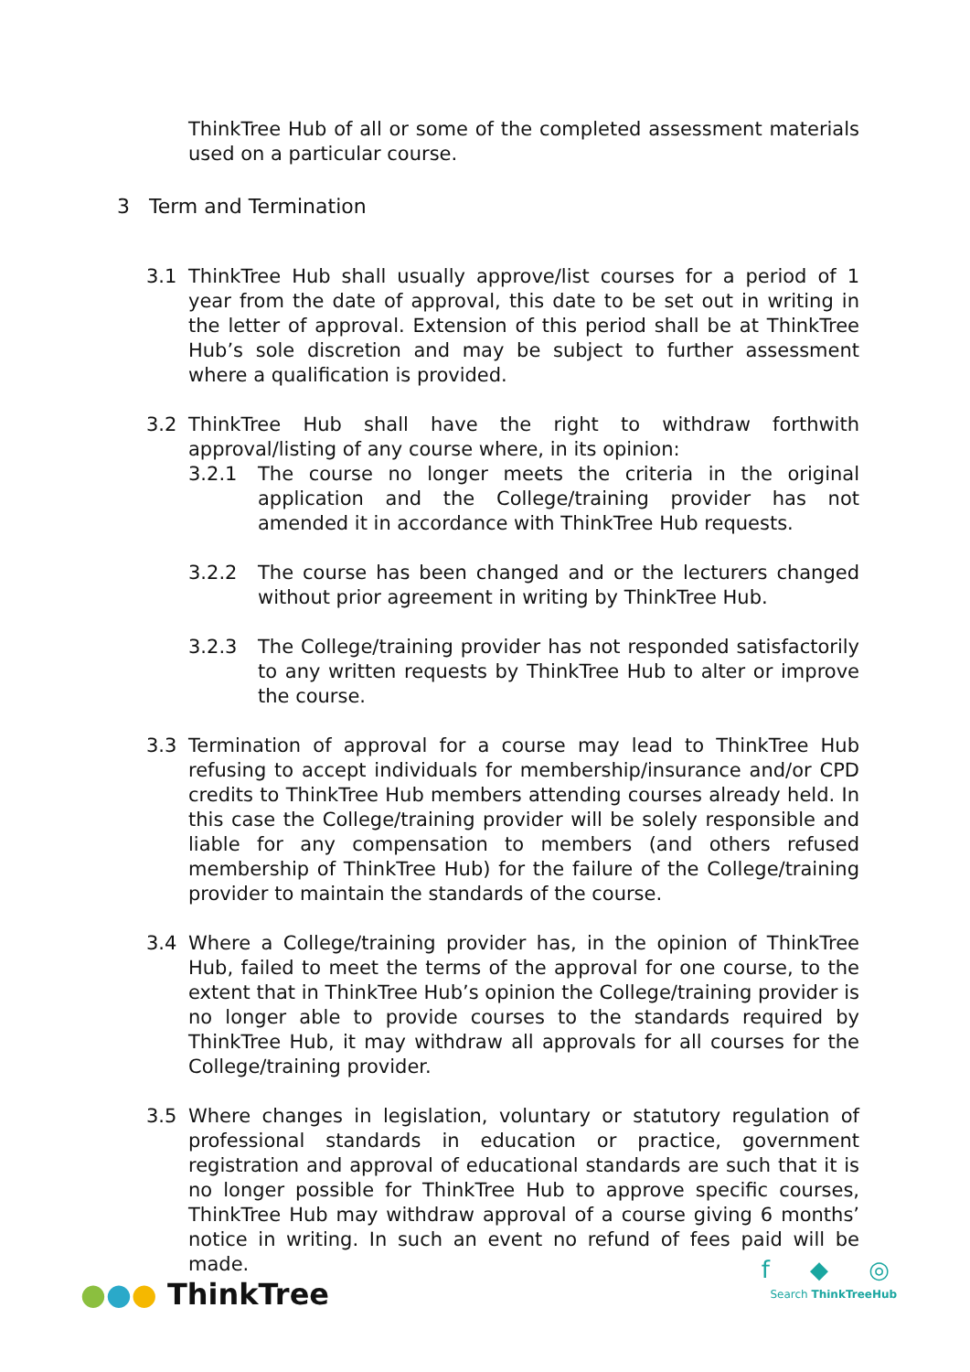ThinkTree Hub of all or some of the completed assessment materials used on a particular course.
3 Term and Termination
3.1 ThinkTree Hub shall usually approve/list courses for a period of 1 year from the date of approval, this date to be set out in writing in the letter of approval. Extension of this period shall be at ThinkTree Hub’s sole discretion and may be subject to further assessment where a qualification is provided.
3.2 ThinkTree Hub shall have the right to withdraw forthwith approval/listing of any course where, in its opinion:
3.2.1 The course no longer meets the criteria in the original application and the College/training provider has not amended it in accordance with ThinkTree Hub requests.
3.2.2 The course has been changed and or the lecturers changed without prior agreement in writing by ThinkTree Hub.
3.2.3 The College/training provider has not responded satisfactorily to any written requests by ThinkTree Hub to alter or improve the course.
3.3 Termination of approval for a course may lead to ThinkTree Hub refusing to accept individuals for membership/insurance and/or CPD credits to ThinkTree Hub members attending courses already held. In this case the College/training provider will be solely responsible and liable for any compensation to members (and others refused membership of ThinkTree Hub) for the failure of the College/training provider to maintain the standards of the course.
3.4 Where a College/training provider has, in the opinion of ThinkTree Hub, failed to meet the terms of the approval for one course, to the extent that in ThinkTree Hub’s opinion the College/training provider is no longer able to provide courses to the standards required by ThinkTree Hub, it may withdraw all approvals for all courses for the College/training provider.
3.5 Where changes in legislation, voluntary or statutory regulation of professional standards in education or practice, government registration and approval of educational standards are such that it is no longer possible for ThinkTree Hub to approve specific courses, ThinkTree Hub may withdraw approval of a course giving 6 months’ notice in writing. In such an event no refund of fees paid will be made.
●●● ThinkTree
f ◆ ◎
Search ThinkTreeHub